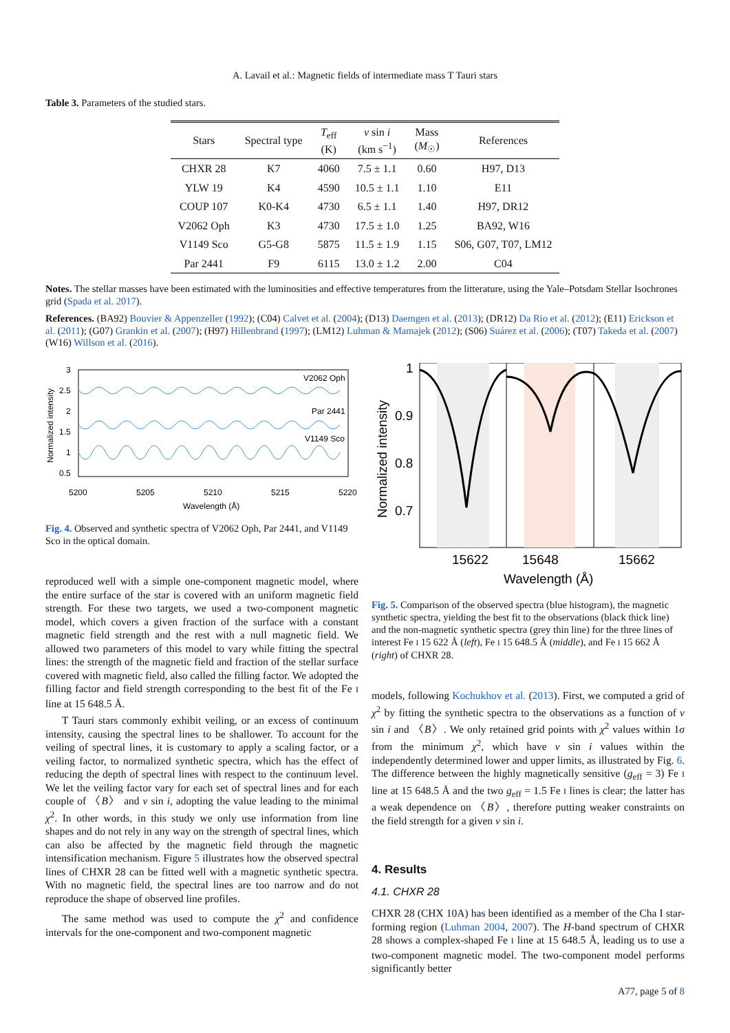A. Lavail et al.: Magnetic fields of intermediate mass T Tauri stars
Table 3. Parameters of the studied stars.
| Stars | Spectral type | T<sub>eff</sub> (K) | v sin i (km s<sup>−1</sup>) | Mass ( M<sub>☉</sub>) | References |
| --- | --- | --- | --- | --- | --- |
| CHXR 28 | K7 | 4060 | 7.5 ± 1.1 | 0.60 | H97, D13 |
| YLW 19 | K4 | 4590 | 10.5 ± 1.1 | 1.10 | E11 |
| COUP 107 | K0-K4 | 4730 | 6.5 ± 1.1 | 1.40 | H97, DR12 |
| V2062 Oph | K3 | 4730 | 17.5 ± 1.0 | 1.25 | BA92, W16 |
| V1149 Sco | G5-G8 | 5875 | 11.5 ± 1.9 | 1.15 | S06, G07, T07, LM12 |
| Par 2441 | F9 | 6115 | 13.0 ± 1.2 | 2.00 | C04 |
Notes. The stellar masses have been estimated with the luminosities and effective temperatures from the litterature, using the Yale–Potsdam Stellar Isochrones grid (Spada et al. 2017).
References. (BA92) Bouvier & Appenzeller (1992); (C04) Calvet et al. (2004); (D13) Daemgen et al. (2013); (DR12) Da Rio et al. (2012); (E11) Erickson et al. (2011); (G07) Grankin et al. (2007); (H97) Hillenbrand (1997); (LM12) Luhman & Mamajek (2012); (S06) Suárez et al. (2006); (T07) Takeda et al. (2007) (W16) Willson et al. (2016).
3
2.5
2
1.5
1
0.5
V2062 Oph
Par 2441
V1149 Sco
5200
5205
5210
5215
5220
Wavelength (Å)
Normalized intensity
Fig. 4. Observed and synthetic spectra of V2062 Oph, Par 2441, and V1149 Sco in the optical domain.
reproduced well with a simple one-component magnetic model, where the entire surface of the star is covered with an uniform magnetic field strength. For these two targets, we used a two-component magnetic model, which covers a given fraction of the surface with a constant magnetic field strength and the rest with a null magnetic field. We allowed two parameters of this model to vary while fitting the spectral lines: the strength of the magnetic field and fraction of the stellar surface covered with magnetic field, also called the filling factor. We adopted the filling factor and field strength corresponding to the best fit of the Fe I line at 15 648.5 Å.
T Tauri stars commonly exhibit veiling, or an excess of continuum intensity, causing the spectral lines to be shallower. To account for the veiling of spectral lines, it is customary to apply a scaling factor, or a veiling factor, to normalized synthetic spectra, which has the effect of reducing the depth of spectral lines with respect to the continuum level. We let the veiling factor vary for each set of spectral lines and for each couple of 〈B〉 and v sin i, adopting the value leading to the minimal χ<sup>2</sup>. In other words, in this study we only use information from line shapes and do not rely in any way on the strength of spectral lines, which can also be affected by the magnetic field through the magnetic intensification mechanism. Figure 5 illustrates how the observed spectral lines of CHXR 28 can be fitted well with a magnetic synthetic spectra. With no magnetic field, the spectral lines are too narrow and do not reproduce the shape of observed line profiles.
The same method was used to compute the χ<sup>2</sup> and confidence intervals for the one-component and two-component magnetic
1
0.9
0.8
0.7
15622
15648
15662
Wavelength (Å)
Normalized intensity
Fig. 5. Comparison of the observed spectra (blue histogram), the magnetic synthetic spectra, yielding the best fit to the observations (black thick line) and the non-magnetic synthetic spectra (grey thin line) for the three lines of interest Fe I 15 622 Å (left), Fe I 15 648.5 Å (middle), and Fe I 15 662 Å (right) of CHXR 28.
models, following Kochukhov et al. (2013). First, we computed a grid of χ<sup>2</sup> by fitting the synthetic spectra to the observations as a function of v sin i and 〈B〉. We only retained grid points with χ<sup>2</sup> values within 1σ from the minimum χ<sup>2</sup>, which have v sin i values within the independently determined lower and upper limits, as illustrated by Fig. 6. The difference between the highly magnetically sensitive (g<sub>eff</sub> = 3) Fe I line at 15 648.5 Å and the two g<sub>eff</sub> = 1.5 Fe I lines is clear; the latter has a weak dependence on 〈B〉, therefore putting weaker constraints on the field strength for a given v sin i.
4. Results
4.1. CHXR 28
CHXR 28 (CHX 10A) has been identified as a member of the Cha I star-forming region (Luhman 2004, 2007). The H-band spectrum of CHXR 28 shows a complex-shaped Fe I line at 15 648.5 Å, leading us to use a two-component magnetic model. The two-component model performs significantly better
A77, page 5 of 8